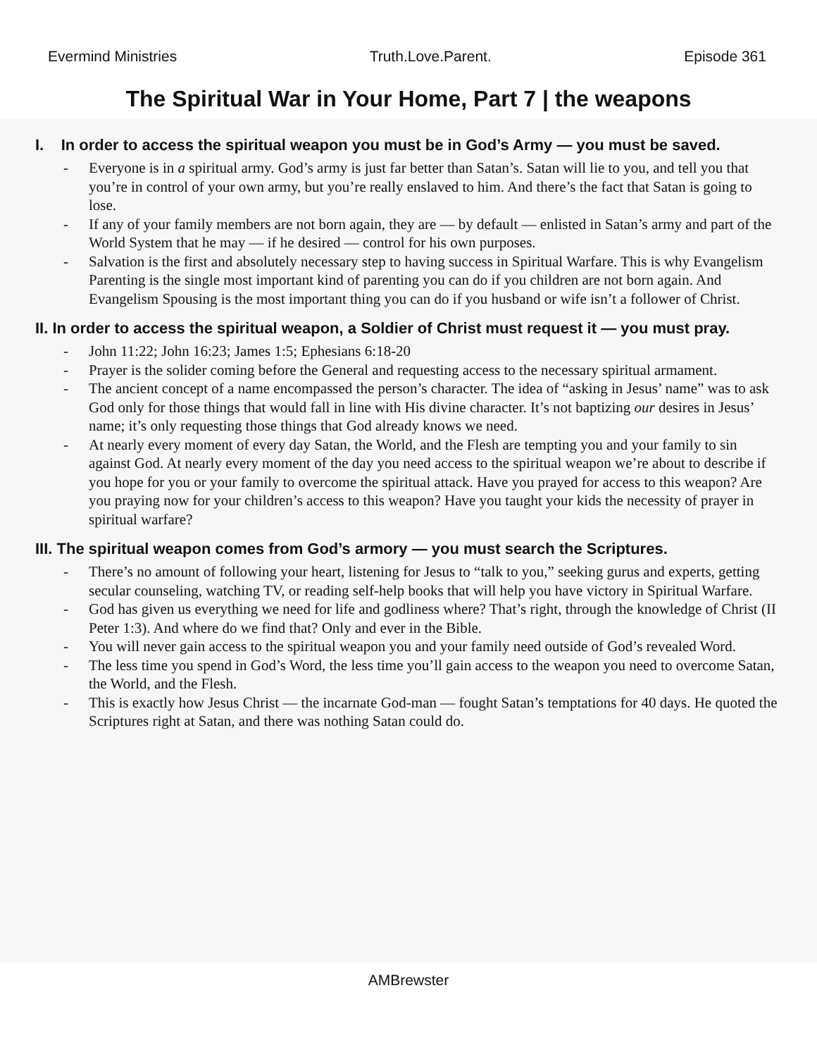Evermind Ministries Truth.Love.Parent. Episode 361
The Spiritual War in Your Home, Part 7 | the weapons
I. In order to access the spiritual weapon you must be in God’s Army — you must be saved.
- Everyone is in a spiritual army. God’s army is just far better than Satan’s. Satan will lie to you, and tell you that you’re in control of your own army, but you’re really enslaved to him. And there’s the fact that Satan is going to lose.
- If any of your family members are not born again, they are — by default — enlisted in Satan’s army and part of the World System that he may — if he desired — control for his own purposes.
- Salvation is the first and absolutely necessary step to having success in Spiritual Warfare. This is why Evangelism Parenting is the single most important kind of parenting you can do if you children are not born again. And Evangelism Spousing is the most important thing you can do if you husband or wife isn’t a follower of Christ.
II. In order to access the spiritual weapon, a Soldier of Christ must request it — you must pray.
- John 11:22; John 16:23; James 1:5; Ephesians 6:18-20
- Prayer is the solider coming before the General and requesting access to the necessary spiritual armament.
- The ancient concept of a name encompassed the person’s character. The idea of “asking in Jesus’ name” was to ask God only for those things that would fall in line with His divine character. It’s not baptizing our desires in Jesus’ name; it’s only requesting those things that God already knows we need.
- At nearly every moment of every day Satan, the World, and the Flesh are tempting you and your family to sin against God. At nearly every moment of the day you need access to the spiritual weapon we’re about to describe if you hope for you or your family to overcome the spiritual attack. Have you prayed for access to this weapon? Are you praying now for your children’s access to this weapon? Have you taught your kids the necessity of prayer in spiritual warfare?
III. The spiritual weapon comes from God’s armory — you must search the Scriptures.
- There’s no amount of following your heart, listening for Jesus to “talk to you,” seeking gurus and experts, getting secular counseling, watching TV, or reading self-help books that will help you have victory in Spiritual Warfare.
- God has given us everything we need for life and godliness where? That’s right, through the knowledge of Christ (II Peter 1:3). And where do we find that? Only and ever in the Bible.
- You will never gain access to the spiritual weapon you and your family need outside of God’s revealed Word.
- The less time you spend in God’s Word, the less time you’ll gain access to the weapon you need to overcome Satan, the World, and the Flesh.
- This is exactly how Jesus Christ — the incarnate God-man — fought Satan’s temptations for 40 days. He quoted the Scriptures right at Satan, and there was nothing Satan could do.
AMBrewster